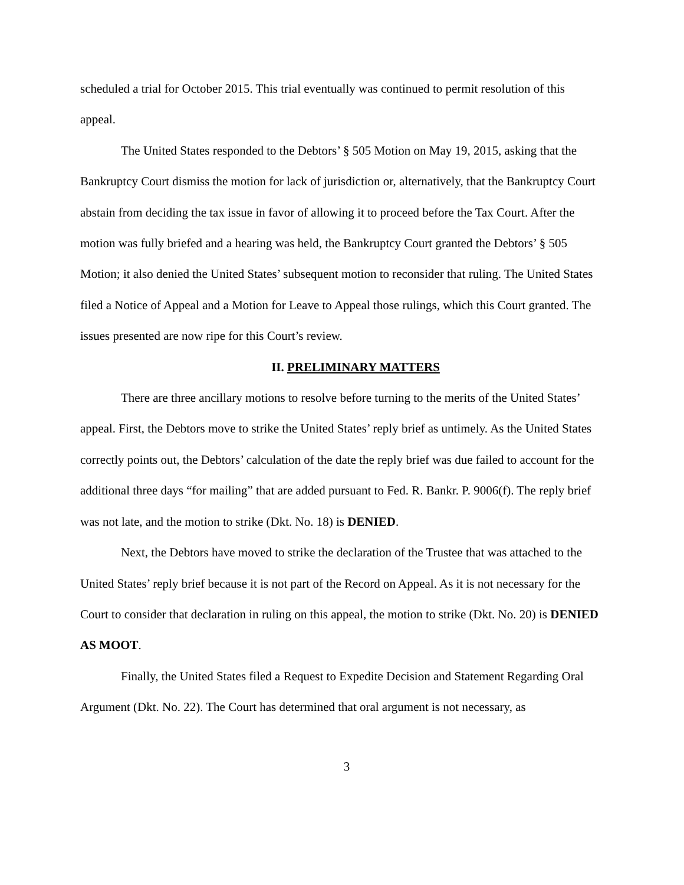scheduled a trial for October 2015. This trial eventually was continued to permit resolution of this appeal.
The United States responded to the Debtors’ § 505 Motion on May 19, 2015, asking that the Bankruptcy Court dismiss the motion for lack of jurisdiction or, alternatively, that the Bankruptcy Court abstain from deciding the tax issue in favor of allowing it to proceed before the Tax Court. After the motion was fully briefed and a hearing was held, the Bankruptcy Court granted the Debtors’ § 505 Motion; it also denied the United States’ subsequent motion to reconsider that ruling. The United States filed a Notice of Appeal and a Motion for Leave to Appeal those rulings, which this Court granted. The issues presented are now ripe for this Court’s review.
II. PRELIMINARY MATTERS
There are three ancillary motions to resolve before turning to the merits of the United States’ appeal. First, the Debtors move to strike the United States’ reply brief as untimely. As the United States correctly points out, the Debtors’ calculation of the date the reply brief was due failed to account for the additional three days “for mailing” that are added pursuant to Fed. R. Bankr. P. 9006(f). The reply brief was not late, and the motion to strike (Dkt. No. 18) is DENIED.
Next, the Debtors have moved to strike the declaration of the Trustee that was attached to the United States’ reply brief because it is not part of the Record on Appeal. As it is not necessary for the Court to consider that declaration in ruling on this appeal, the motion to strike (Dkt. No. 20) is DENIED AS MOOT.
Finally, the United States filed a Request to Expedite Decision and Statement Regarding Oral Argument (Dkt. No. 22). The Court has determined that oral argument is not necessary, as
3